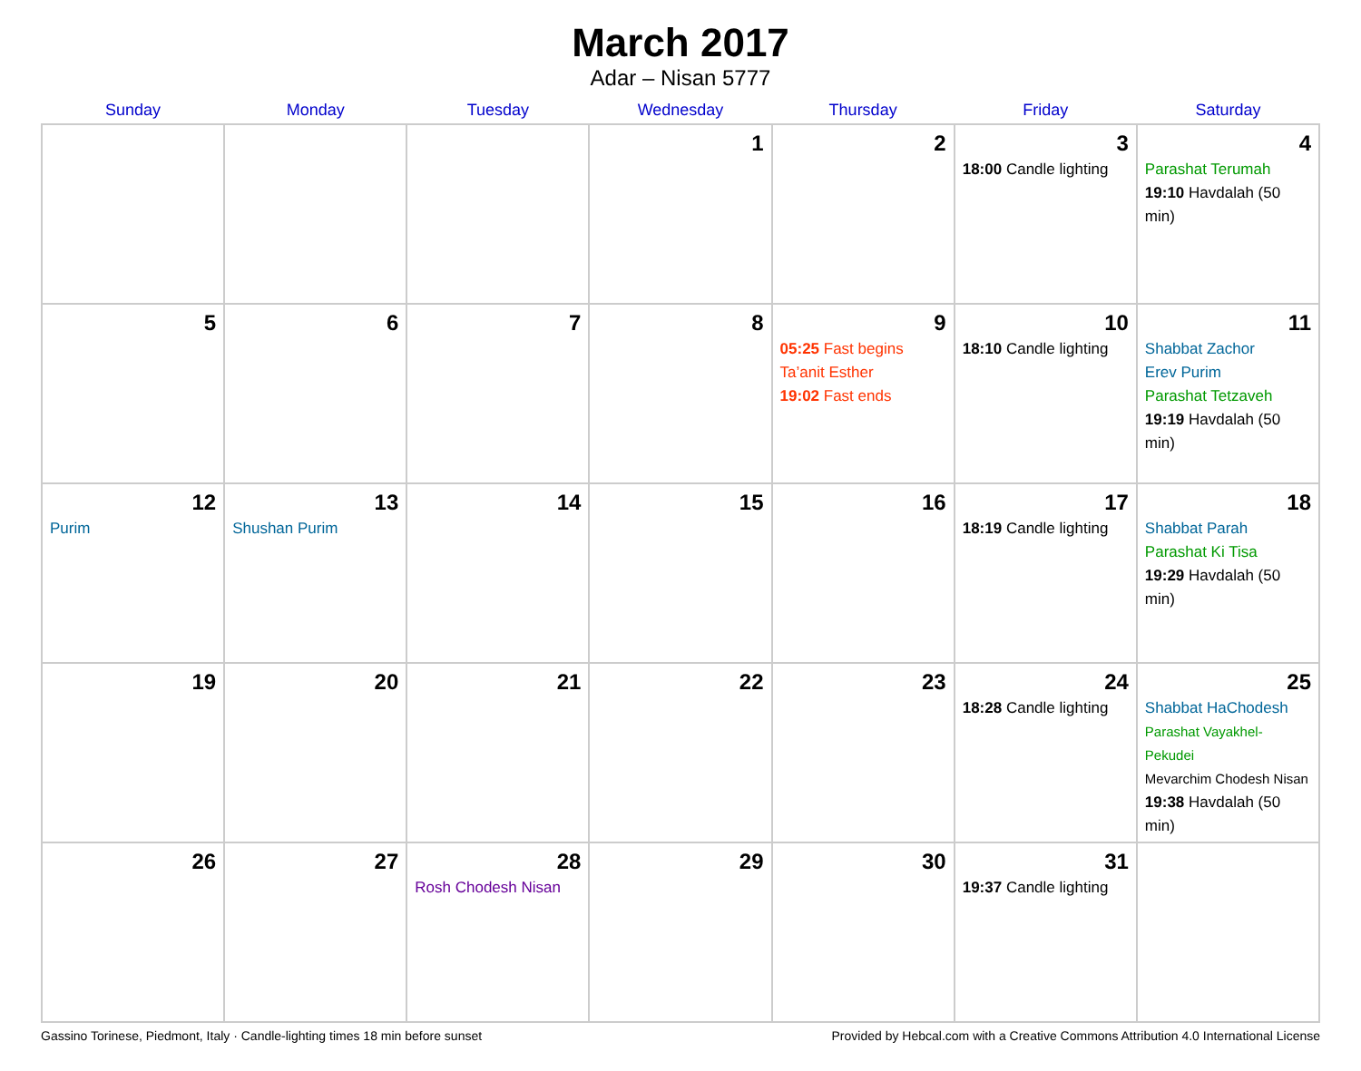March 2017
Adar – Nisan 5777
| Sunday | Monday | Tuesday | Wednesday | Thursday | Friday | Saturday |
| --- | --- | --- | --- | --- | --- | --- |
| | | | 1 | 2 | 3 18:00 Candle lighting | 4 Parashat Terumah 19:10 Havdalah (50 min) |
| 5 | 6 | 7 | 8 | 9 05:25 Fast begins Ta’anit Esther 19:02 Fast ends | 10 18:10 Candle lighting | 11 Shabbat Zachor Erev Purim Parashat Tetzaveh 19:19 Havdalah (50 min) |
| 12 Purim | 13 Shushan Purim | 14 | 15 | 16 | 17 18:19 Candle lighting | 18 Shabbat Parah Parashat Ki Tisa 19:29 Havdalah (50 min) |
| 19 | 20 | 21 | 22 | 23 | 24 18:28 Candle lighting | 25 Shabbat HaChodesh Parashat Vayakhel-Pekudei Mevarchim Chodesh Nisan 19:38 Havdalah (50 min) |
| 26 | 27 | 28 Rosh Chodesh Nisan | 29 | 30 | 31 19:37 Candle lighting | |
Gassino Torinese, Piedmont, Italy · Candle-lighting times 18 min before sunset Provided by Hebcal.com with a Creative Commons Attribution 4.0 International License